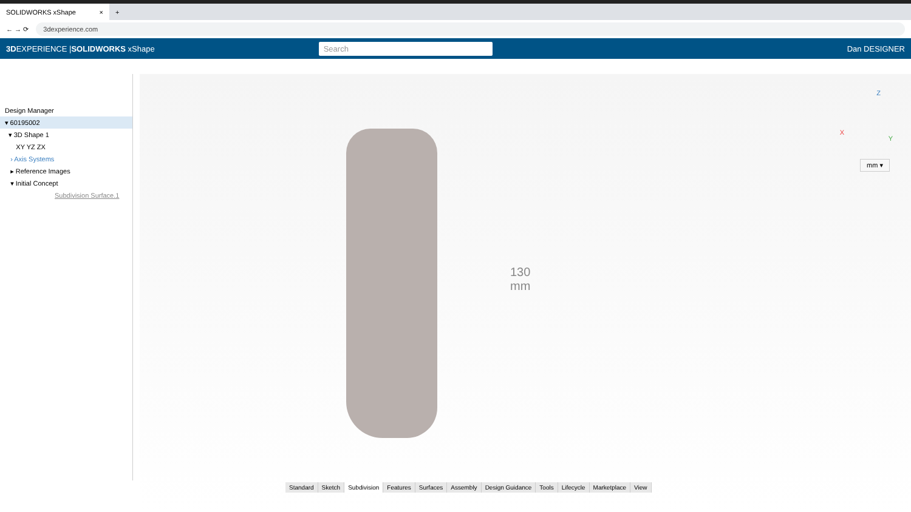SOLIDWORKS xShape ×
+
← → ⟳
3dexperience.com
3D EXPERIENCE | SOLIDWORKS xShape
Search
Dan DESIGNER
Design Manager
▾ 60195002
▾ 3D Shape 1
XY YZ ZX
› Axis Systems
▸ Reference Images
▾ Initial Concept
Subdivision Surface.1
130
mm
Z
X
Y
mm ▾
Standard Sketch Subdivision Features Surfaces Assembly Design Guidance Tools Lifecycle Marketplace View